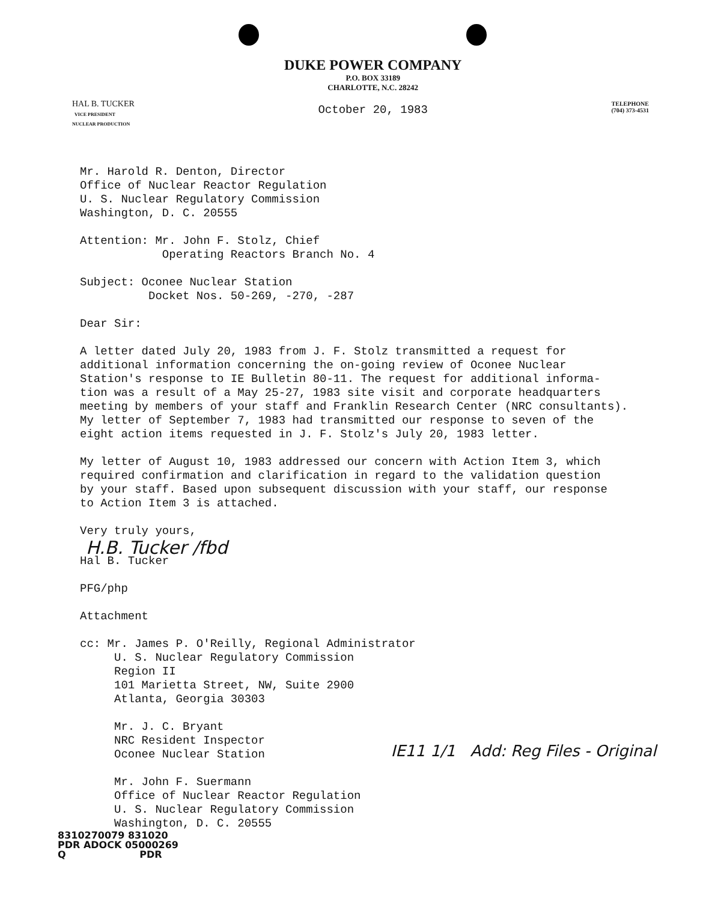HAL B. TUCKER
VICE PRESIDENT
NUCLEAR PRODUCTION
DUKE POWER COMPANY
P.O. BOX 33189
CHARLOTTE, N.C. 28242
October 20, 1983
TELEPHONE
(704) 373-4531
Mr. Harold R. Denton, Director
Office of Nuclear Reactor Regulation
U. S. Nuclear Regulatory Commission
Washington, D. C. 20555
Attention: Mr. John F. Stolz, Chief
Operating Reactors Branch No. 4
Subject: Oconee Nuclear Station
Docket Nos. 50-269, -270, -287
Dear Sir:
A letter dated July 20, 1983 from J. F. Stolz transmitted a request for
additional information concerning the on-going review of Oconee Nuclear
Station's response to IE Bulletin 80-11. The request for additional informa-
tion was a result of a May 25-27, 1983 site visit and corporate headquarters
meeting by members of your staff and Franklin Research Center (NRC consultants).
My letter of September 7, 1983 had transmitted our response to seven of the
eight action items requested in J. F. Stolz's July 20, 1983 letter.
My letter of August 10, 1983 addressed our concern with Action Item 3, which
required confirmation and clarification in regard to the validation question
by your staff. Based upon subsequent discussion with your staff, our response
to Action Item 3 is attached.
Very truly yours,
H.B. Tucker /fbd
Hal B. Tucker
PFG/php
Attachment
cc: Mr. James P. O'Reilly, Regional Administrator
U. S. Nuclear Regulatory Commission
Region II
101 Marietta Street, NW, Suite 2900
Atlanta, Georgia 30303
Mr. J. C. Bryant
NRC Resident Inspector
Oconee Nuclear Station
Mr. John F. Suermann
Office of Nuclear Reactor Regulation
U. S. Nuclear Regulatory Commission
Washington, D. C. 20555
IE11 1/1 Add: Reg Files - Original
8310270079 831020
PDR ADOCK 05000269
Q PDR